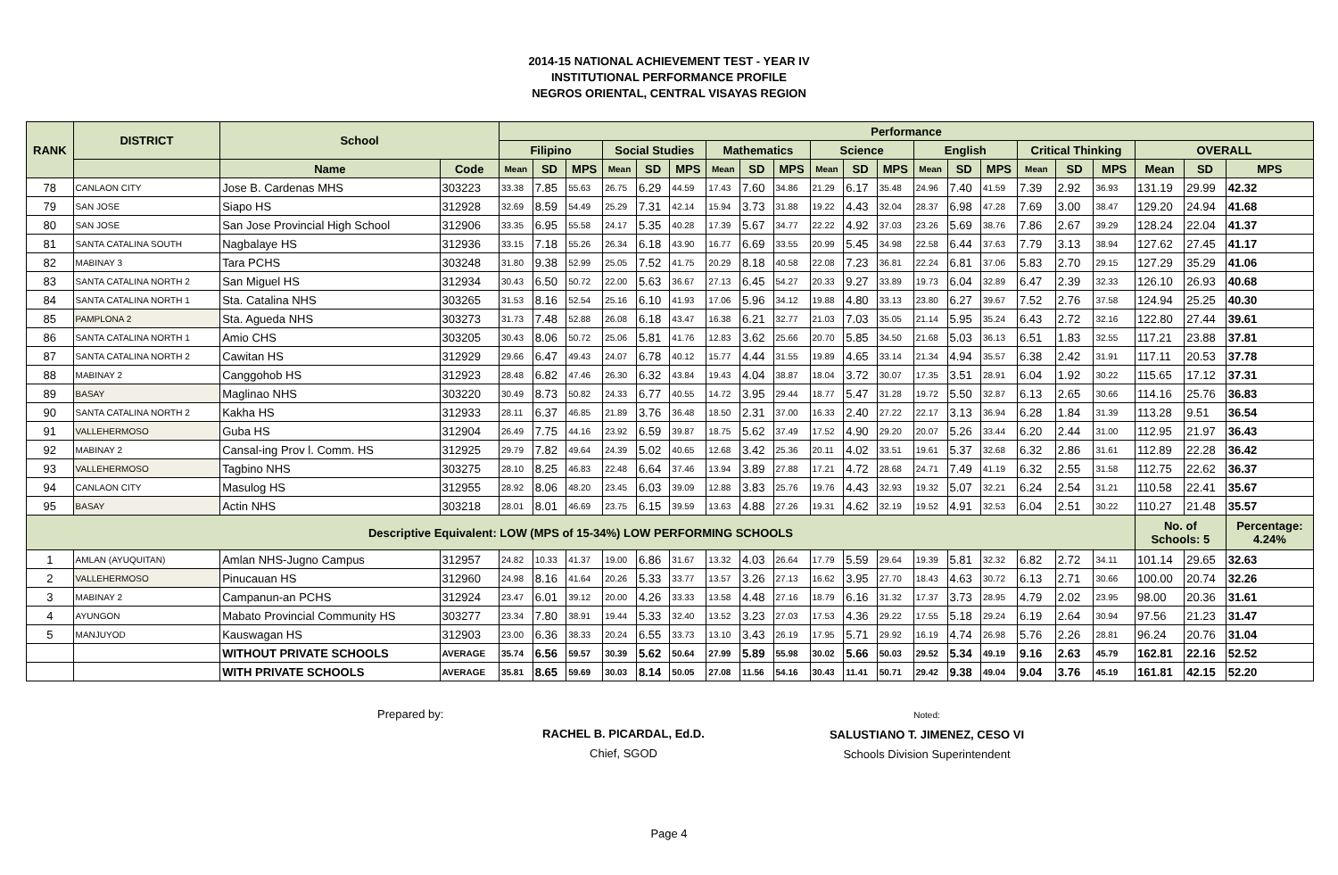2014-15 NATIONAL ACHIEVEMENT TEST - YEAR IV
INSTITUTIONAL PERFORMANCE PROFILE
NEGROS ORIENTAL, CENTRAL VISAYAS REGION
| RANK | DISTRICT | School | | Performance | | | | | | | | | | | | | | | | | | | | |
| --- | --- | --- | --- | --- | --- | --- | --- | --- | --- | --- | --- | --- | --- | --- | --- | --- | --- | --- | --- | --- | --- | --- | --- | --- |
| | | | | Filipino | | | Social Studies | | | Mathematics | | | Science | | | English | | | Critical Thinking | | | OVERALL | | |
| | | Name | Code | Mean | SD | MPS | Mean | SD | MPS | Mean | SD | MPS | Mean | SD | MPS | Mean | SD | MPS | Mean | SD | MPS | Mean | SD | MPS |
| 78 | CANLAON CITY | Jose B. Cardenas MHS | 303223 | 33.38 | 7.85 | 55.63 | 26.75 | 6.29 | 44.59 | 17.43 | 7.60 | 34.86 | 21.29 | 6.17 | 35.48 | 24.96 | 7.40 | 41.59 | 7.39 | 2.92 | 36.93 | 131.19 | 29.99 | 42.32 |
| 79 | SAN JOSE | Siapo HS | 312928 | 32.69 | 8.59 | 54.49 | 25.29 | 7.31 | 42.14 | 15.94 | 3.73 | 31.88 | 19.22 | 4.43 | 32.04 | 28.37 | 6.98 | 47.28 | 7.69 | 3.00 | 38.47 | 129.20 | 24.94 | 41.68 |
| 80 | SAN JOSE | San Jose Provincial High School | 312906 | 33.35 | 6.95 | 55.58 | 24.17 | 5.35 | 40.28 | 17.39 | 5.67 | 34.77 | 22.22 | 4.92 | 37.03 | 23.26 | 5.69 | 38.76 | 7.86 | 2.67 | 39.29 | 128.24 | 22.04 | 41.37 |
| 81 | SANTA CATALINA SOUTH | Nagbalaye HS | 312936 | 33.15 | 7.18 | 55.26 | 26.34 | 6.18 | 43.90 | 16.77 | 6.69 | 33.55 | 20.99 | 5.45 | 34.98 | 22.58 | 6.44 | 37.63 | 7.79 | 3.13 | 38.94 | 127.62 | 27.45 | 41.17 |
| 82 | MABINAY 3 | Tara PCHS | 303248 | 31.80 | 9.38 | 52.99 | 25.05 | 7.52 | 41.75 | 20.29 | 8.18 | 40.58 | 22.08 | 7.23 | 36.81 | 22.24 | 6.81 | 37.06 | 5.83 | 2.70 | 29.15 | 127.29 | 35.29 | 41.06 |
| 83 | SANTA CATALINA NORTH 2 | San Miguel HS | 312934 | 30.43 | 6.50 | 50.72 | 22.00 | 5.63 | 36.67 | 27.13 | 6.45 | 54.27 | 20.33 | 9.27 | 33.89 | 19.73 | 6.04 | 32.89 | 6.47 | 2.39 | 32.33 | 126.10 | 26.93 | 40.68 |
| 84 | SANTA CATALINA NORTH 1 | Sta. Catalina NHS | 303265 | 31.53 | 8.16 | 52.54 | 25.16 | 6.10 | 41.93 | 17.06 | 5.96 | 34.12 | 19.88 | 4.80 | 33.13 | 23.80 | 6.27 | 39.67 | 7.52 | 2.76 | 37.58 | 124.94 | 25.25 | 40.30 |
| 85 | PAMPLONA 2 | Sta. Agueda NHS | 303273 | 31.73 | 7.48 | 52.88 | 26.08 | 6.18 | 43.47 | 16.38 | 6.21 | 32.77 | 21.03 | 7.03 | 35.05 | 21.14 | 5.95 | 35.24 | 6.43 | 2.72 | 32.16 | 122.80 | 27.44 | 39.61 |
| 86 | SANTA CATALINA NORTH 1 | Amio CHS | 303205 | 30.43 | 8.06 | 50.72 | 25.06 | 5.81 | 41.76 | 12.83 | 3.62 | 25.66 | 20.70 | 5.85 | 34.50 | 21.68 | 5.03 | 36.13 | 6.51 | 1.83 | 32.55 | 117.21 | 23.88 | 37.81 |
| 87 | SANTA CATALINA NORTH 2 | Cawitan HS | 312929 | 29.66 | 6.47 | 49.43 | 24.07 | 6.78 | 40.12 | 15.77 | 4.44 | 31.55 | 19.89 | 4.65 | 33.14 | 21.34 | 4.94 | 35.57 | 6.38 | 2.42 | 31.91 | 117.11 | 20.53 | 37.78 |
| 88 | MABINAY 2 | Canggohob HS | 312923 | 28.48 | 6.82 | 47.46 | 26.30 | 6.32 | 43.84 | 19.43 | 4.04 | 38.87 | 18.04 | 3.72 | 30.07 | 17.35 | 3.51 | 28.91 | 6.04 | 1.92 | 30.22 | 115.65 | 17.12 | 37.31 |
| 89 | BASAY | Maglinao NHS | 303220 | 30.49 | 8.73 | 50.82 | 24.33 | 6.77 | 40.55 | 14.72 | 3.95 | 29.44 | 18.77 | 5.47 | 31.28 | 19.72 | 5.50 | 32.87 | 6.13 | 2.65 | 30.66 | 114.16 | 25.76 | 36.83 |
| 90 | SANTA CATALINA NORTH 2 | Kakha HS | 312933 | 28.11 | 6.37 | 46.85 | 21.89 | 3.76 | 36.48 | 18.50 | 2.31 | 37.00 | 16.33 | 2.40 | 27.22 | 22.17 | 3.13 | 36.94 | 6.28 | 1.84 | 31.39 | 113.28 | 9.51 | 36.54 |
| 91 | VALLEHERMOSO | Guba HS | 312904 | 26.49 | 7.75 | 44.16 | 23.92 | 6.59 | 39.87 | 18.75 | 5.62 | 37.49 | 17.52 | 4.90 | 29.20 | 20.07 | 5.26 | 33.44 | 6.20 | 2.44 | 31.00 | 112.95 | 21.97 | 36.43 |
| 92 | MABINAY 2 | Cansal-ing Prov l. Comm. HS | 312925 | 29.79 | 7.82 | 49.64 | 24.39 | 5.02 | 40.65 | 12.68 | 3.42 | 25.36 | 20.11 | 4.02 | 33.51 | 19.61 | 5.37 | 32.68 | 6.32 | 2.86 | 31.61 | 112.89 | 22.28 | 36.42 |
| 93 | VALLEHERMOSO | Tagbino NHS | 303275 | 28.10 | 8.25 | 46.83 | 22.48 | 6.64 | 37.46 | 13.94 | 3.89 | 27.88 | 17.21 | 4.72 | 28.68 | 24.71 | 7.49 | 41.19 | 6.32 | 2.55 | 31.58 | 112.75 | 22.62 | 36.37 |
| 94 | CANLAON CITY | Masulog HS | 312955 | 28.92 | 8.06 | 48.20 | 23.45 | 6.03 | 39.09 | 12.88 | 3.83 | 25.76 | 19.76 | 4.43 | 32.93 | 19.32 | 5.07 | 32.21 | 6.24 | 2.54 | 31.21 | 110.58 | 22.41 | 35.67 |
| 95 | BASAY | Actin NHS | 303218 | 28.01 | 8.01 | 46.69 | 23.75 | 6.15 | 39.59 | 13.63 | 4.88 | 27.26 | 19.31 | 4.62 | 32.19 | 19.52 | 4.91 | 32.53 | 6.04 | 2.51 | 30.22 | 110.27 | 21.48 | 35.57 |
| Descriptive Equivalent: LOW (MPS of 15-34%) LOW PERFORMING SCHOOLS | | | | | | | | | | | | | | | | | | | | | | No. of Schools: 5 | | Percentage: 4.24% |
| 1 | AMLAN (AYUQUITAN) | Amlan NHS-Jugno Campus | 312957 | 24.82 | 10.33 | 41.37 | 19.00 | 6.86 | 31.67 | 13.32 | 4.03 | 26.64 | 17.79 | 5.59 | 29.64 | 19.39 | 5.81 | 32.32 | 6.82 | 2.72 | 34.11 | 101.14 | 29.65 | 32.63 |
| 2 | VALLEHERMOSO | Pinucauan HS | 312960 | 24.98 | 8.16 | 41.64 | 20.26 | 5.33 | 33.77 | 13.57 | 3.26 | 27.13 | 16.62 | 3.95 | 27.70 | 18.43 | 4.63 | 30.72 | 6.13 | 2.71 | 30.66 | 100.00 | 20.74 | 32.26 |
| 3 | MABINAY 2 | Campanun-an PCHS | 312924 | 23.47 | 6.01 | 39.12 | 20.00 | 4.26 | 33.33 | 13.58 | 4.48 | 27.16 | 18.79 | 6.16 | 31.32 | 17.37 | 3.73 | 28.95 | 4.79 | 2.02 | 23.95 | 98.00 | 20.36 | 31.61 |
| 4 | AYUNGON | Mabato Provincial Community HS | 303277 | 23.34 | 7.80 | 38.91 | 19.44 | 5.33 | 32.40 | 13.52 | 3.23 | 27.03 | 17.53 | 4.36 | 29.22 | 17.55 | 5.18 | 29.24 | 6.19 | 2.64 | 30.94 | 97.56 | 21.23 | 31.47 |
| 5 | MANJUYOD | Kauswagan HS | 312903 | 23.00 | 6.36 | 38.33 | 20.24 | 6.55 | 33.73 | 13.10 | 3.43 | 26.19 | 17.95 | 5.71 | 29.92 | 16.19 | 4.74 | 26.98 | 5.76 | 2.26 | 28.81 | 96.24 | 20.76 | 31.04 |
| | | WITHOUT PRIVATE SCHOOLS | AVERAGE | 35.74 | 6.56 | 59.57 | 30.39 | 5.62 | 50.64 | 27.99 | 5.89 | 55.98 | 30.02 | 5.66 | 50.03 | 29.52 | 5.34 | 49.19 | 9.16 | 2.63 | 45.79 | 162.81 | 22.16 | 52.52 |
| | | WITH PRIVATE SCHOOLS | AVERAGE | 35.81 | 8.65 | 59.69 | 30.03 | 8.14 | 50.05 | 27.08 | 11.56 | 54.16 | 30.43 | 11.41 | 50.71 | 29.42 | 9.38 | 49.04 | 9.04 | 3.76 | 45.19 | 161.81 | 42.15 | 52.20 |
Prepared by:
RACHEL B. PICARDAL, Ed.D.
Chief, SGOD
Noted:
SALUSTIANO T. JIMENEZ, CESO VI
Schools Division Superintendent
Page 4